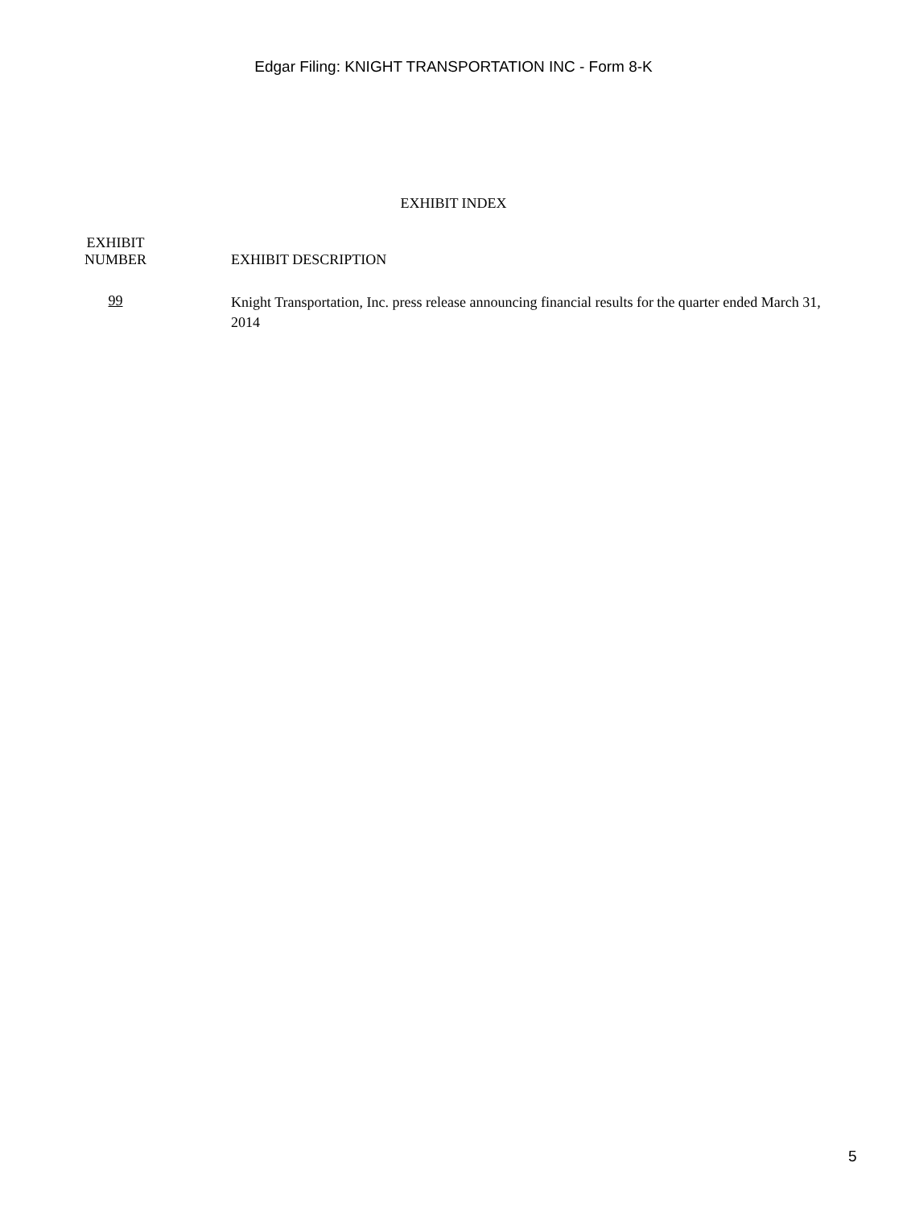Edgar Filing: KNIGHT TRANSPORTATION INC - Form 8-K
EXHIBIT INDEX
| EXHIBIT NUMBER | EXHIBIT DESCRIPTION |
| --- | --- |
| 99 | Knight Transportation, Inc. press release announcing financial results for the quarter ended March 31, 2014 |
5